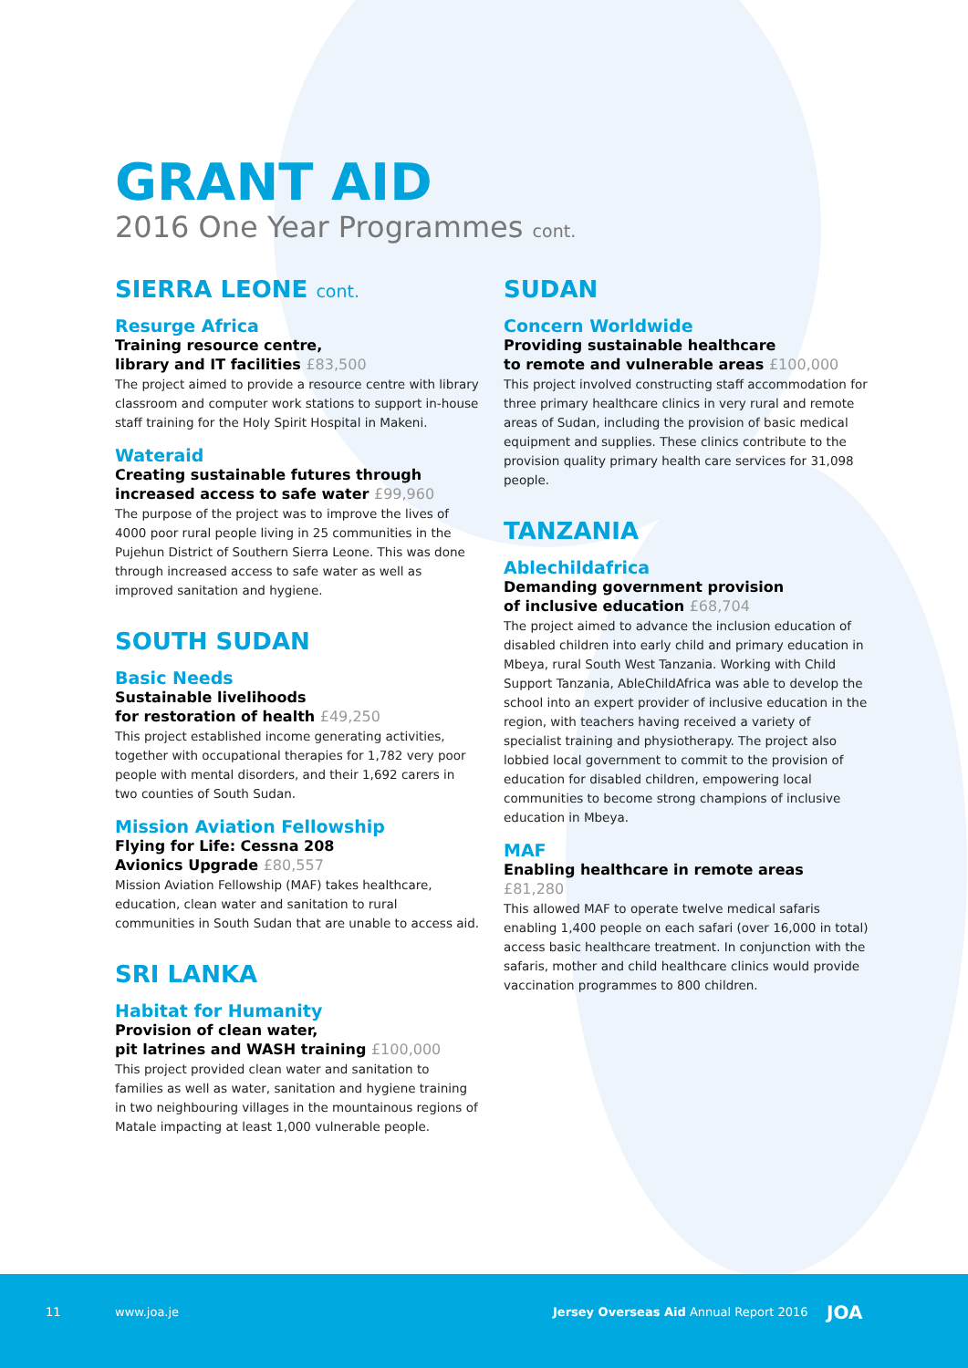GRANT AID
2016 One Year Programmes cont.
SIERRA LEONE cont.
Resurge Africa
Training resource centre,
library and IT facilities £83,500
The project aimed to provide a resource centre with library classroom and computer work stations to support in-house staff training for the Holy Spirit Hospital in Makeni.
Wateraid
Creating sustainable futures through
increased access to safe water £99,960
The purpose of the project was to improve the lives of 4000 poor rural people living in 25 communities in the Pujehun District of Southern Sierra Leone. This was done through increased access to safe water as well as improved sanitation and hygiene.
SOUTH SUDAN
Basic Needs
Sustainable livelihoods
for restoration of health £49,250
This project established income generating activities, together with occupational therapies for 1,782 very poor people with mental disorders, and their 1,692 carers in two counties of South Sudan.
Mission Aviation Fellowship
Flying for Life: Cessna 208
Avionics Upgrade £80,557
Mission Aviation Fellowship (MAF) takes healthcare, education, clean water and sanitation to rural communities in South Sudan that are unable to access aid.
SRI LANKA
Habitat for Humanity
Provision of clean water,
pit latrines and WASH training £100,000
This project provided clean water and sanitation to families as well as water, sanitation and hygiene training in two neighbouring villages in the mountainous regions of Matale impacting at least 1,000 vulnerable people.
SUDAN
Concern Worldwide
Providing sustainable healthcare
to remote and vulnerable areas £100,000
This project involved constructing staff accommodation for three primary healthcare clinics in very rural and remote areas of Sudan, including the provision of basic medical equipment and supplies. These clinics contribute to the provision quality primary health care services for 31,098 people.
TANZANIA
Ablechildafrica
Demanding government provision
of inclusive education £68,704
The project aimed to advance the inclusion education of disabled children into early child and primary education in Mbeya, rural South West Tanzania. Working with Child Support Tanzania, AbleChildAfrica was able to develop the school into an expert provider of inclusive education in the region, with teachers having received a variety of specialist training and physiotherapy. The project also lobbied local government to commit to the provision of education for disabled children, empowering local communities to become strong champions of inclusive education in Mbeya.
MAF
Enabling healthcare in remote areas £81,280
This allowed MAF to operate twelve medical safaris enabling 1,400 people on each safari (over 16,000 in total) access basic healthcare treatment. In conjunction with the safaris, mother and child healthcare clinics would provide vaccination programmes to 800 children.
11 www.joa.je Jersey Overseas Aid Annual Report 2016 JOA